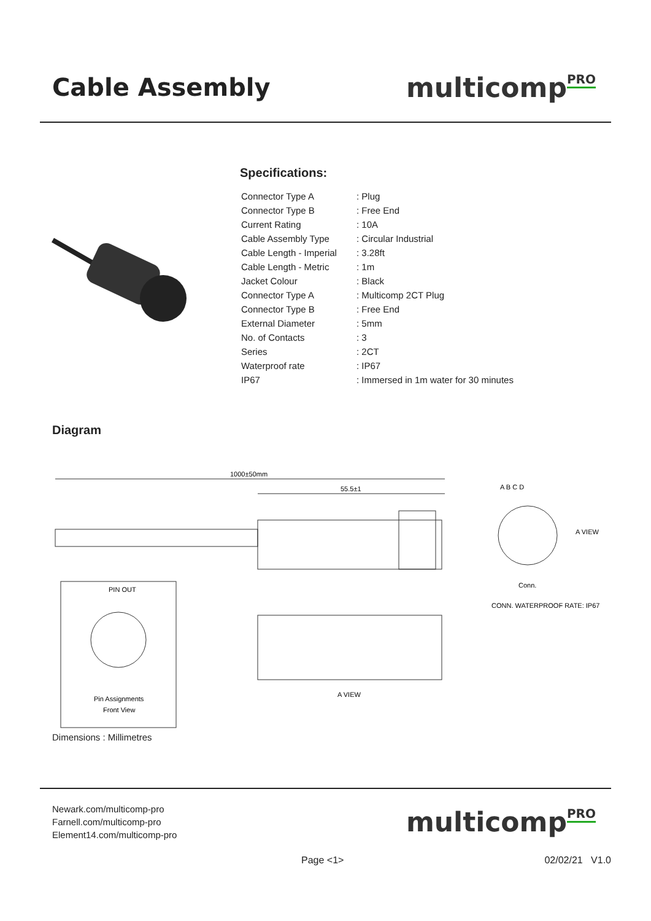Cable Assembly multicomp<sup>PRO</sup>
Specifications:
| Connector Type A | : Plug |
| Connector Type B | : Free End |
| Current Rating | : 10A |
| Cable Assembly Type | : Circular Industrial |
| Cable Length - Imperial | : 3.28ft |
| Cable Length - Metric | : 1m |
| Jacket Colour | : Black |
| Connector Type A | : Multicomp 2CT Plug |
| Connector Type B | : Free End |
| External Diameter | : 5mm |
| No. of Contacts | : 3 |
| Series | : 2CT |
| Waterproof rate | : IP67 |
| IP67 | : Immersed in 1m water for 30 minutes |
Diagram
1000±50mm
55.5±1
A B C D
A VIEW
Conn.
CONN. WATERPROOF RATE: IP67
PIN OUT
Pin Assignments
Front View
A VIEW
Dimensions : Millimetres
Newark.com/multicomp-pro
Farnell.com/multicomp-pro
Element14.com/multicomp-pro
multicomp<sup>PRO</sup>
Page <1> 02/02/21 V1.0